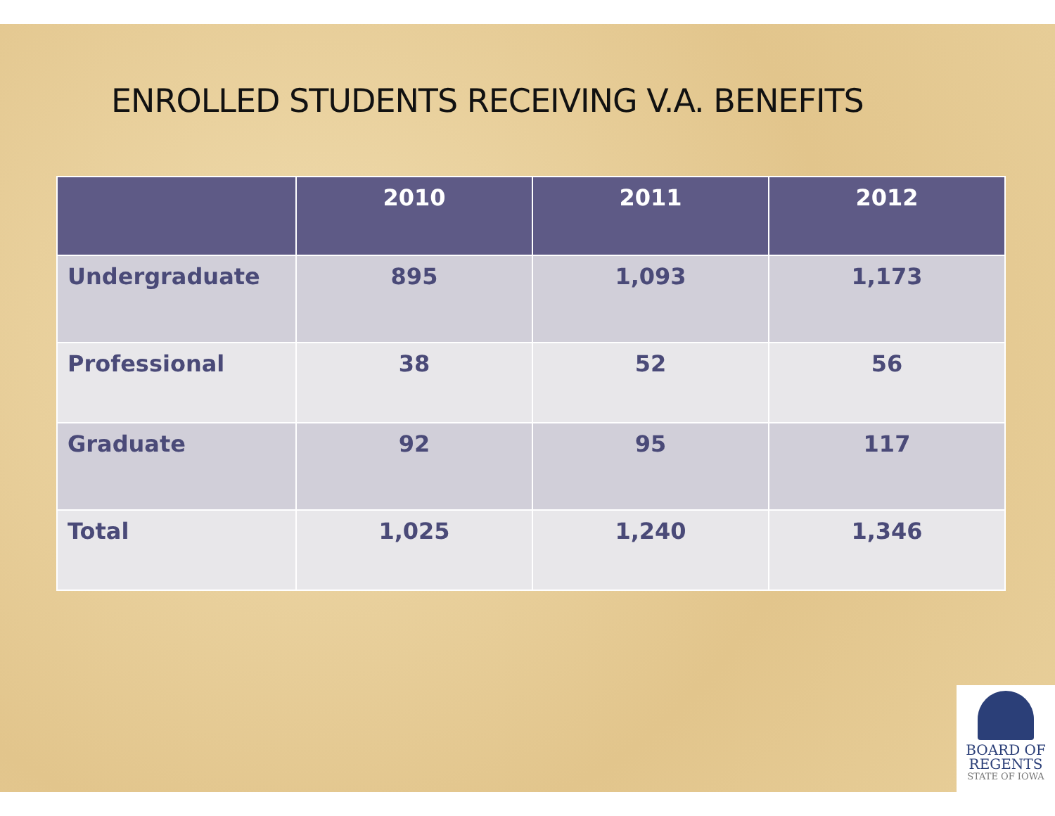ENROLLED STUDENTS RECEIVING V.A. BENEFITS
| | 2010 | 2011 | 2012 |
| --- | --- | --- | --- |
| Undergraduate | 895 | 1,093 | 1,173 |
| Professional | 38 | 52 | 56 |
| Graduate | 92 | 95 | 117 |
| Total | 1,025 | 1,240 | 1,346 |
BOARD OF
REGENTS
STATE OF IOWA